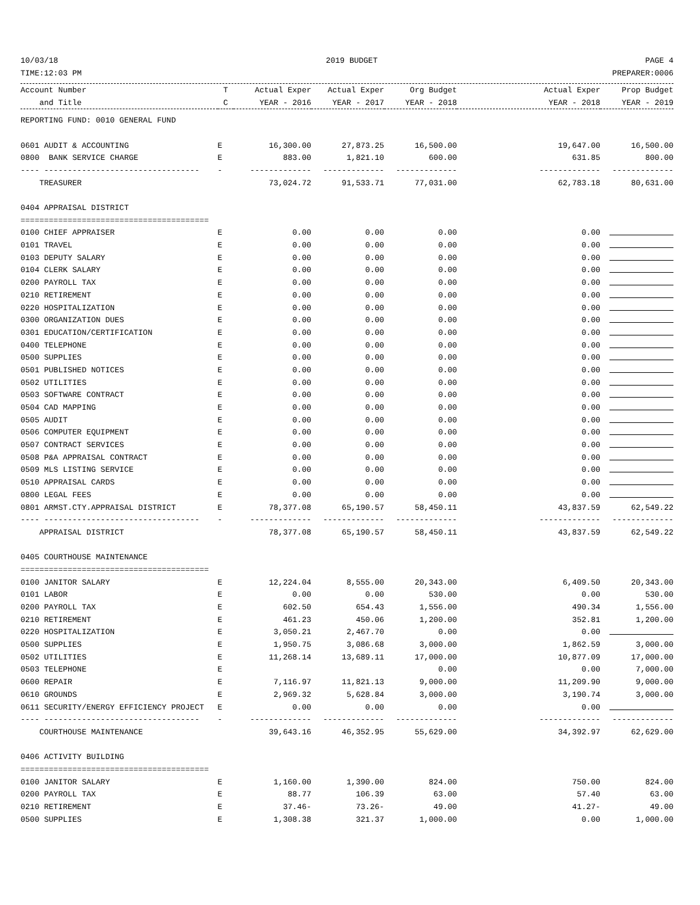10/03/18 2019 BUDGET PAGE 4
TIME:12:03 PM PREPARER:0006
| Account Number | T | Actual Exper | Actual Exper | Org Budget | Actual Exper | Prop Budget |
| --- | --- | --- | --- | --- | --- | --- |
| and Title | C | YEAR - 2016 | YEAR - 2017 | YEAR - 2018 | YEAR - 2018 | YEAR - 2019 |
| REPORTING FUND: 0010 GENERAL FUND | | | | | | |
| 0601 AUDIT & ACCOUNTING | E | 16,300.00 | 27,873.25 | 16,500.00 | 19,647.00 | 16,500.00 |
| 0800 BANK SERVICE CHARGE | E | 883.00 | 1,821.10 | 600.00 | 631.85 | 800.00 |
| ---- --------------------------------- | - | ------------- | ------------- | ------------- | ------------- | ------------- |
| TREASURER | | 73,024.72 | 91,533.71 | 77,031.00 | 62,783.18 | 80,631.00 |
| 0404 APPRAISAL DISTRICT | | | | | | |
| ======================================== | | | | | | |
| 0100 CHIEF APPRAISER | E | 0.00 | 0.00 | 0.00 | 0.00 | |
| 0101 TRAVEL | E | 0.00 | 0.00 | 0.00 | 0.00 | |
| 0103 DEPUTY SALARY | E | 0.00 | 0.00 | 0.00 | 0.00 | |
| 0104 CLERK SALARY | E | 0.00 | 0.00 | 0.00 | 0.00 | |
| 0200 PAYROLL TAX | E | 0.00 | 0.00 | 0.00 | 0.00 | |
| 0210 RETIREMENT | E | 0.00 | 0.00 | 0.00 | 0.00 | |
| 0220 HOSPITALIZATION | E | 0.00 | 0.00 | 0.00 | 0.00 | |
| 0300 ORGANIZATION DUES | E | 0.00 | 0.00 | 0.00 | 0.00 | |
| 0301 EDUCATION/CERTIFICATION | E | 0.00 | 0.00 | 0.00 | 0.00 | |
| 0400 TELEPHONE | E | 0.00 | 0.00 | 0.00 | 0.00 | |
| 0500 SUPPLIES | E | 0.00 | 0.00 | 0.00 | 0.00 | |
| 0501 PUBLISHED NOTICES | E | 0.00 | 0.00 | 0.00 | 0.00 | |
| 0502 UTILITIES | E | 0.00 | 0.00 | 0.00 | 0.00 | |
| 0503 SOFTWARE CONTRACT | E | 0.00 | 0.00 | 0.00 | 0.00 | |
| 0504 CAD MAPPING | E | 0.00 | 0.00 | 0.00 | 0.00 | |
| 0505 AUDIT | E | 0.00 | 0.00 | 0.00 | 0.00 | |
| 0506 COMPUTER EQUIPMENT | E | 0.00 | 0.00 | 0.00 | 0.00 | |
| 0507 CONTRACT SERVICES | E | 0.00 | 0.00 | 0.00 | 0.00 | |
| 0508 P&A APPRAISAL CONTRACT | E | 0.00 | 0.00 | 0.00 | 0.00 | |
| 0509 MLS LISTING SERVICE | E | 0.00 | 0.00 | 0.00 | 0.00 | |
| 0510 APPRAISAL CARDS | E | 0.00 | 0.00 | 0.00 | 0.00 | |
| 0800 LEGAL FEES | E | 0.00 | 0.00 | 0.00 | 0.00 | |
| 0801 ARMST.CTY.APPRAISAL DISTRICT | E | 78,377.08 | 65,190.57 | 58,450.11 | 43,837.59 | 62,549.22 |
| ---- --------------------------------- | - | ------------- | ------------- | ------------- | ------------- | ------------- |
| APPRAISAL DISTRICT | | 78,377.08 | 65,190.57 | 58,450.11 | 43,837.59 | 62,549.22 |
| 0405 COURTHOUSE MAINTENANCE | | | | | | |
| ======================================== | | | | | | |
| 0100 JANITOR SALARY | E | 12,224.04 | 8,555.00 | 20,343.00 | 6,409.50 | 20,343.00 |
| 0101 LABOR | E | 0.00 | 0.00 | 530.00 | 0.00 | 530.00 |
| 0200 PAYROLL TAX | E | 602.50 | 654.43 | 1,556.00 | 490.34 | 1,556.00 |
| 0210 RETIREMENT | E | 461.23 | 450.06 | 1,200.00 | 352.81 | 1,200.00 |
| 0220 HOSPITALIZATION | E | 3,050.21 | 2,467.70 | 0.00 | 0.00 | |
| 0500 SUPPLIES | E | 1,950.75 | 3,086.68 | 3,000.00 | 1,862.59 | 3,000.00 |
| 0502 UTILITIES | E | 11,268.14 | 13,689.11 | 17,000.00 | 10,877.09 | 17,000.00 |
| 0503 TELEPHONE | E | | | 0.00 | 0.00 | 7,000.00 |
| 0600 REPAIR | E | 7,116.97 | 11,821.13 | 9,000.00 | 11,209.90 | 9,000.00 |
| 0610 GROUNDS | E | 2,969.32 | 5,628.84 | 3,000.00 | 3,190.74 | 3,000.00 |
| 0611 SECURITY/ENERGY EFFICIENCY PROJECT | E | 0.00 | 0.00 | 0.00 | 0.00 | |
| ---- --------------------------------- | - | ------------- | ------------- | ------------- | ------------- | ------------- |
| COURTHOUSE MAINTENANCE | | 39,643.16 | 46,352.95 | 55,629.00 | 34,392.97 | 62,629.00 |
| 0406 ACTIVITY BUILDING | | | | | | |
| ======================================== | | | | | | |
| 0100 JANITOR SALARY | E | 1,160.00 | 1,390.00 | 824.00 | 750.00 | 824.00 |
| 0200 PAYROLL TAX | E | 88.77 | 106.39 | 63.00 | 57.40 | 63.00 |
| 0210 RETIREMENT | E | 37.46- | 73.26- | 49.00 | 41.27- | 49.00 |
| 0500 SUPPLIES | E | 1,308.38 | 321.37 | 1,000.00 | 0.00 | 1,000.00 |